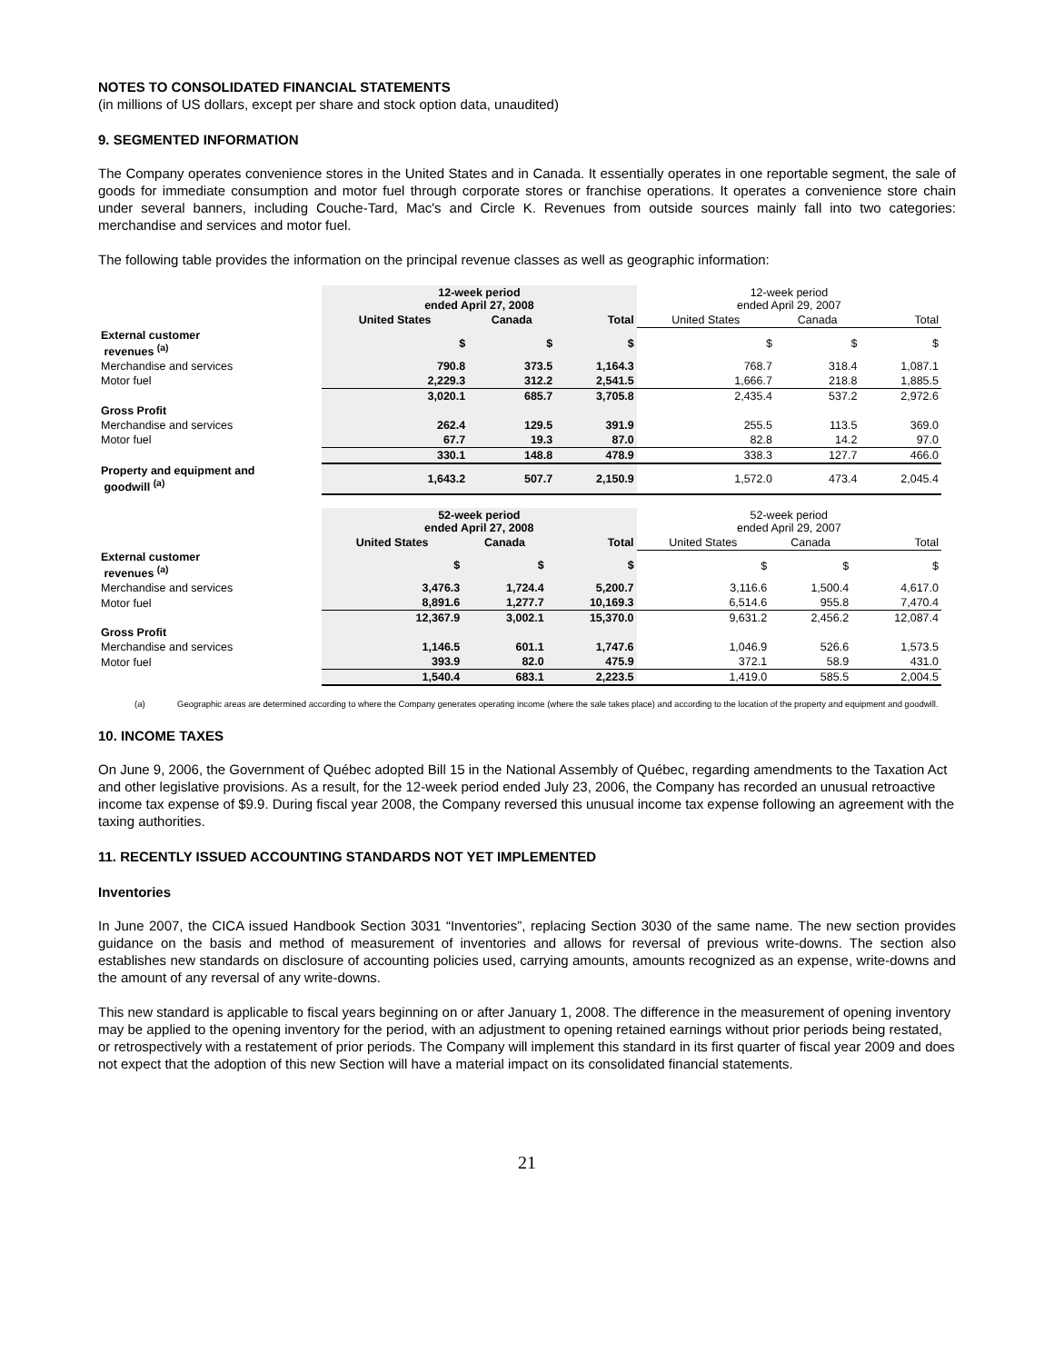NOTES TO CONSOLIDATED FINANCIAL STATEMENTS
(in millions of US dollars, except per share and stock option data, unaudited)
9. SEGMENTED INFORMATION
The Company operates convenience stores in the United States and in Canada. It essentially operates in one reportable segment, the sale of goods for immediate consumption and motor fuel through corporate stores or franchise operations. It operates a convenience store chain under several banners, including Couche-Tard, Mac's and Circle K. Revenues from outside sources mainly fall into two categories: merchandise and services and motor fuel.
The following table provides the information on the principal revenue classes as well as geographic information:
| | 12-week period ended April 27, 2008 | | | 12-week period ended April 29, 2007 | | |
| | United States | Canada | Total | United States | Canada | Total |
| External customer revenues <sup>(a)</sup> | $ | $ | $ | $ | $ | $ |
| Merchandise and services | 790.8 | 373.5 | 1,164.3 | 768.7 | 318.4 | 1,087.1 |
| Motor fuel | 2,229.3 | 312.2 | 2,541.5 | 1,666.7 | 218.8 | 1,885.5 |
| | 3,020.1 | 685.7 | 3,705.8 | 2,435.4 | 537.2 | 2,972.6 |
| Gross Profit | | | | | | |
| Merchandise and services | 262.4 | 129.5 | 391.9 | 255.5 | 113.5 | 369.0 |
| Motor fuel | 67.7 | 19.3 | 87.0 | 82.8 | 14.2 | 97.0 |
| | 330.1 | 148.8 | 478.9 | 338.3 | 127.7 | 466.0 |
| Property and equipment and goodwill <sup>(a)</sup> | 1,643.2 | 507.7 | 2,150.9 | 1,572.0 | 473.4 | 2,045.4 |
| | 52-week period ended April 27, 2008 | | | 52-week period ended April 29, 2007 | | |
| | United States | Canada | Total | United States | Canada | Total |
| External customer revenues <sup>(a)</sup> | $ | $ | $ | $ | $ | $ |
| Merchandise and services | 3,476.3 | 1,724.4 | 5,200.7 | 3,116.6 | 1,500.4 | 4,617.0 |
| Motor fuel | 8,891.6 | 1,277.7 | 10,169.3 | 6,514.6 | 955.8 | 7,470.4 |
| | 12,367.9 | 3,002.1 | 15,370.0 | 9,631.2 | 2,456.2 | 12,087.4 |
| Gross Profit | | | | | | |
| Merchandise and services | 1,146.5 | 601.1 | 1,747.6 | 1,046.9 | 526.6 | 1,573.5 |
| Motor fuel | 393.9 | 82.0 | 475.9 | 372.1 | 58.9 | 431.0 |
| | 1,540.4 | 683.1 | 2,223.5 | 1,419.0 | 585.5 | 2,004.5 |
(a) Geographic areas are determined according to where the Company generates operating income (where the sale takes place) and according to the location of the property and equipment and goodwill.
10. INCOME TAXES
On June 9, 2006, the Government of Québec adopted Bill 15 in the National Assembly of Québec, regarding amendments to the Taxation Act and other legislative provisions. As a result, for the 12-week period ended July 23, 2006, the Company has recorded an unusual retroactive income tax expense of $9.9. During fiscal year 2008, the Company reversed this unusual income tax expense following an agreement with the taxing authorities.
11. RECENTLY ISSUED ACCOUNTING STANDARDS NOT YET IMPLEMENTED
Inventories
In June 2007, the CICA issued Handbook Section 3031 “Inventories”, replacing Section 3030 of the same name. The new section provides guidance on the basis and method of measurement of inventories and allows for reversal of previous write-downs. The section also establishes new standards on disclosure of accounting policies used, carrying amounts, amounts recognized as an expense, write-downs and the amount of any reversal of any write-downs.
This new standard is applicable to fiscal years beginning on or after January 1, 2008. The difference in the measurement of opening inventory may be applied to the opening inventory for the period, with an adjustment to opening retained earnings without prior periods being restated, or retrospectively with a restatement of prior periods. The Company will implement this standard in its first quarter of fiscal year 2009 and does not expect that the adoption of this new Section will have a material impact on its consolidated financial statements.
21